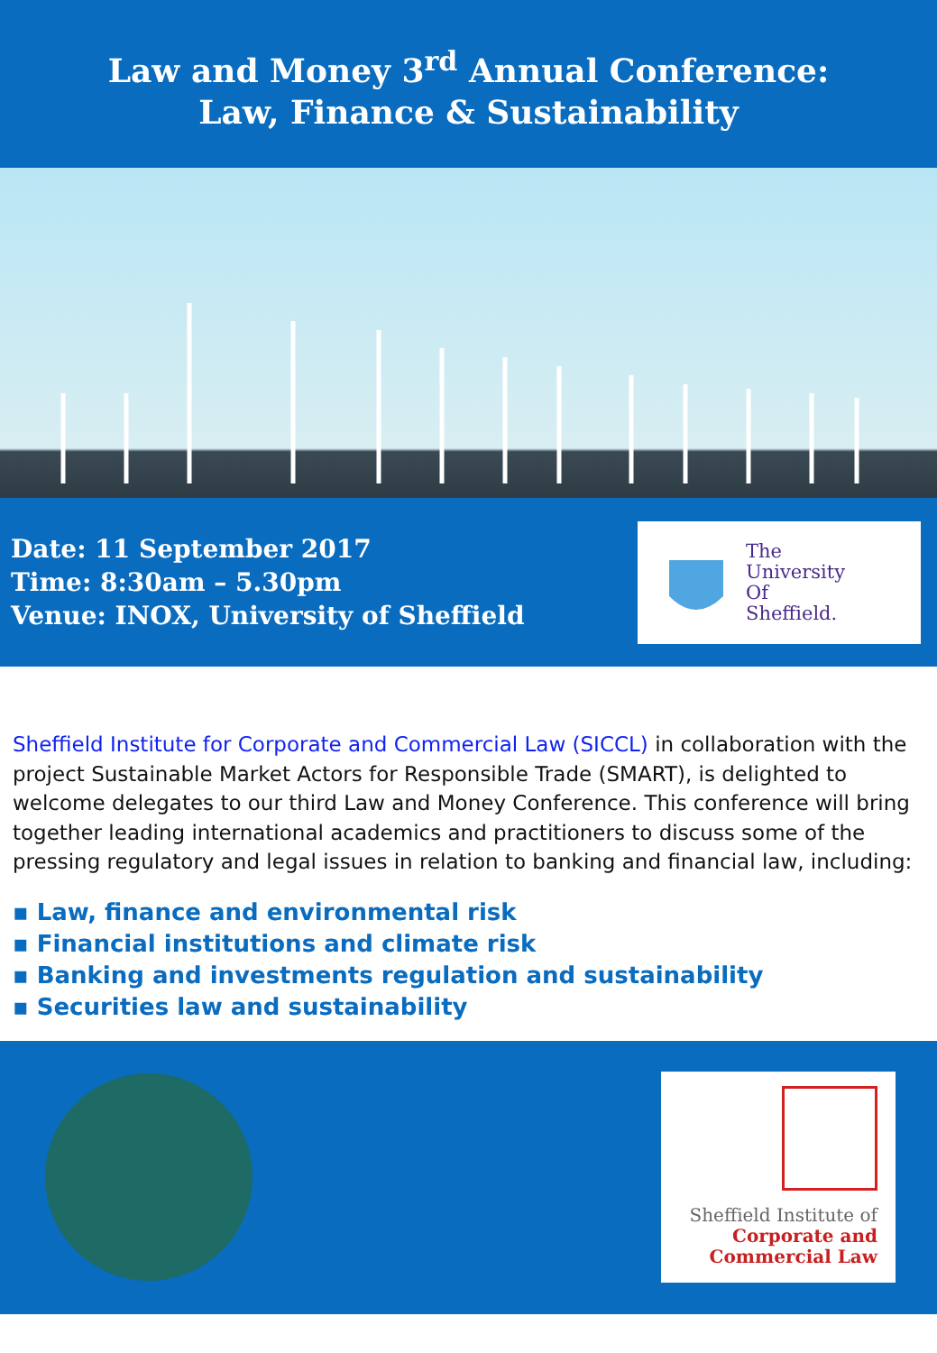Law and Money 3<sup>rd</sup> Annual Conference:
Law, Finance & Sustainability
Date: 11 September 2017
Time: 8:30am – 5.30pm
Venue: INOX, University of Sheffield
The
University
Of
Sheffield.
Sheffield Institute for Corporate and Commercial Law (SICCL) in collaboration with the project Sustainable Market Actors for Responsible Trade (SMART), is delighted to welcome delegates to our third Law and Money Conference. This conference will bring together leading international academics and practitioners to discuss some of the pressing regulatory and legal issues in relation to banking and financial law, including:
▪ Law, finance and environmental risk
▪ Financial institutions and climate risk
▪ Banking and investments regulation and sustainability
▪ Securities law and sustainability
Sheffield Institute of
Corporate and
Commercial Law